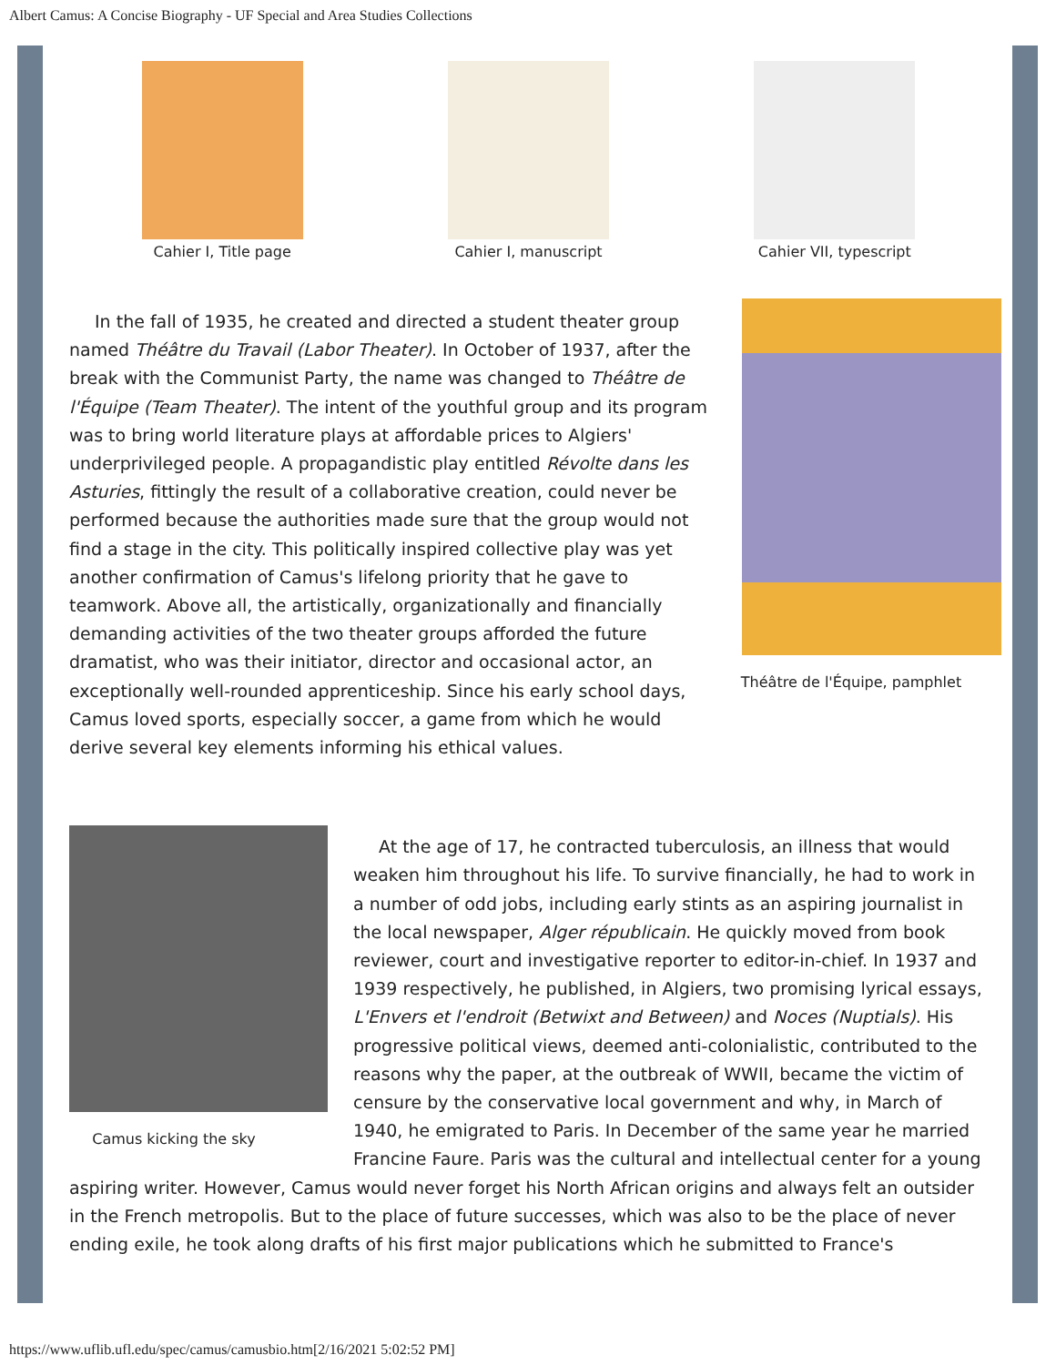Albert Camus: A Concise Biography - UF Special and Area Studies Collections
Cahier I, Title page Cahier I, manuscript Cahier VII, typescript
In the fall of 1935, he created and directed a student theater group named Théâtre du Travail (Labor Theater). In October of 1937, after the break with the Communist Party, the name was changed to Théâtre de l'Équipe (Team Theater). The intent of the youthful group and its program was to bring world literature plays at affordable prices to Algiers' underprivileged people. A propagandistic play entitled Révolte dans les Asturies, fittingly the result of a collaborative creation, could never be performed because the authorities made sure that the group would not find a stage in the city. This politically inspired collective play was yet another confirmation of Camus's lifelong priority that he gave to teamwork. Above all, the artistically, organizationally and financially demanding activities of the two theater groups afforded the future dramatist, who was their initiator, director and occasional actor, an exceptionally well-rounded apprenticeship. Since his early school days, Camus loved sports, especially soccer, a game from which he would derive several key elements informing his ethical values.
Théâtre de l'Équipe, pamphlet
Camus kicking the sky
At the age of 17, he contracted tuberculosis, an illness that would weaken him throughout his life. To survive financially, he had to work in a number of odd jobs, including early stints as an aspiring journalist in the local newspaper, Alger républicain. He quickly moved from book reviewer, court and investigative reporter to editor-in-chief. In 1937 and 1939 respectively, he published, in Algiers, two promising lyrical essays, L'Envers et l'endroit (Betwixt and Between) and Noces (Nuptials). His progressive political views, deemed anti-colonialistic, contributed to the reasons why the paper, at the outbreak of WWII, became the victim of censure by the conservative local government and why, in March of 1940, he emigrated to Paris. In December of the same year he married Francine Faure. Paris was the cultural and intellectual center for a young aspiring writer. However, Camus would never forget his North African origins and always felt an outsider in the French metropolis. But to the place of future successes, which was also to be the place of never ending exile, he took along drafts of his first major publications which he submitted to France's
https://www.uflib.ufl.edu/spec/camus/camusbio.htm[2/16/2021 5:02:52 PM]